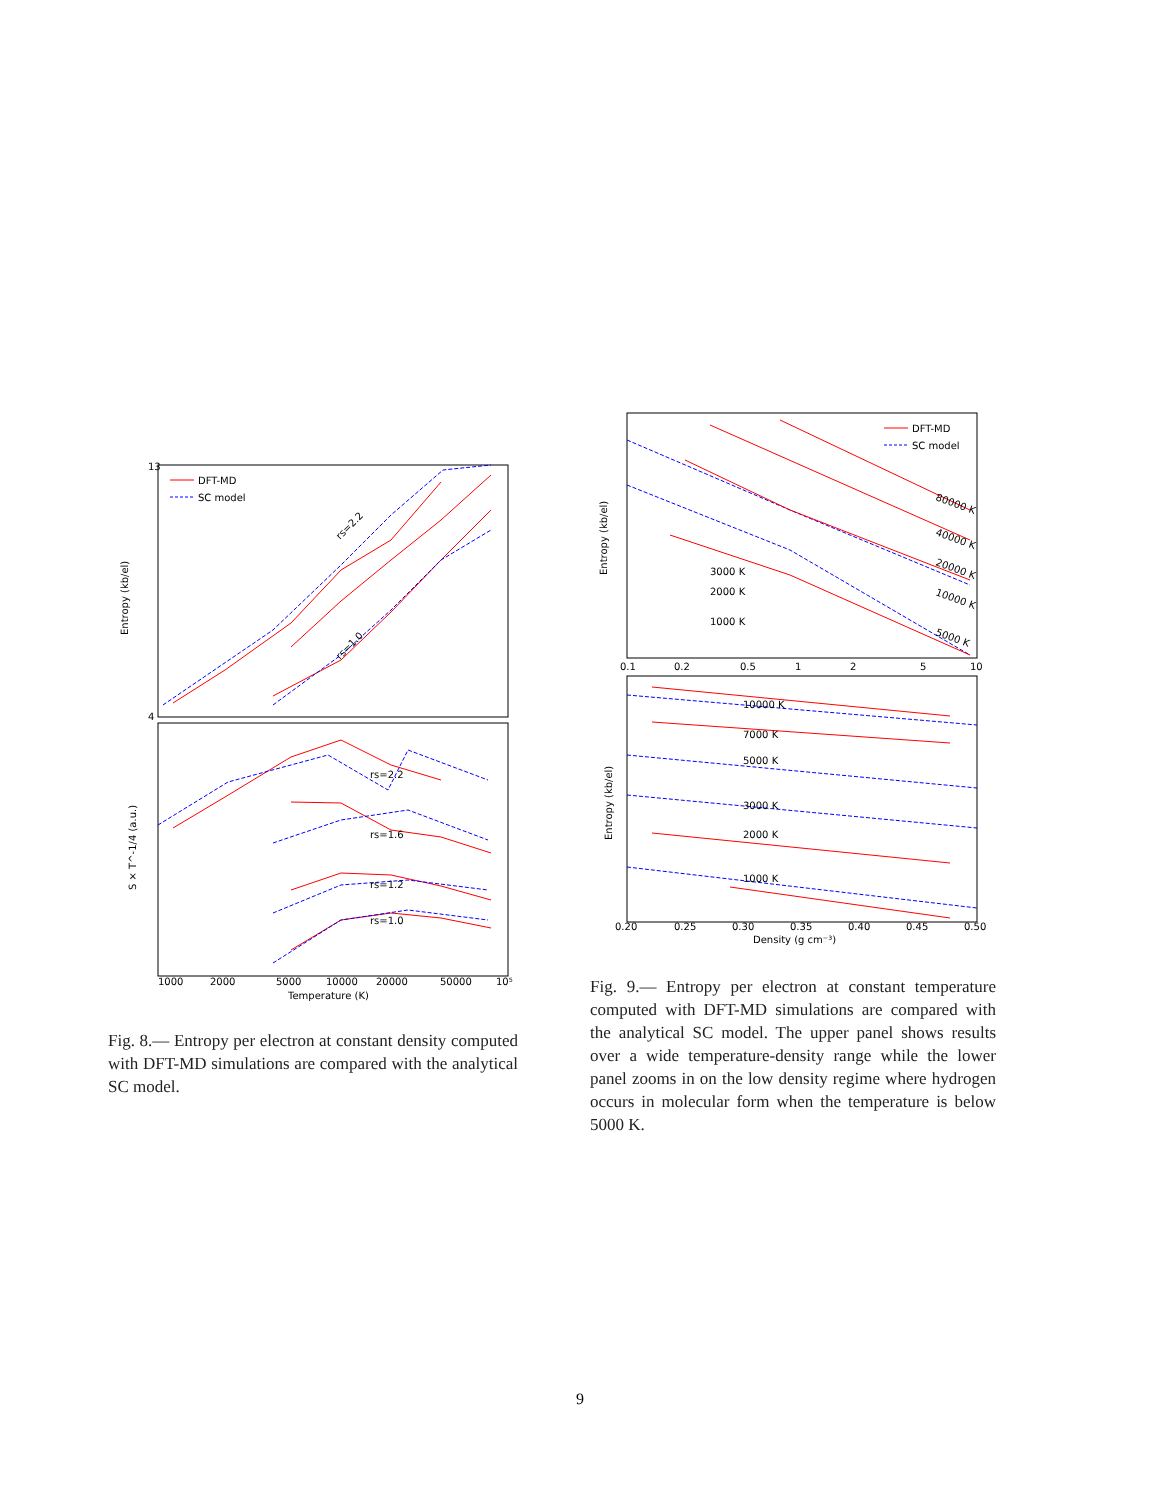DFT-MD
SC model
Entropy (kb/el)
13
4
rs=2.2
rs=1.0
rs=2.2
rs=1.6
rs=1.2
rs=1.0
S × T^-1/4 (a.u.)
1000
2000
5000
10000
20000
50000
10⁵
Temperature (K)
Fig. 8.— Entropy per electron at constant density computed with DFT-MD simulations are compared with the analytical SC model.
DFT-MD
SC model
80000 K
40000 K
20000 K
10000 K
5000 K
3000 K
2000 K
1000 K
Entropy (kb/el)
0.1
0.2
0.5
1
2
5
10
10000 K
7000 K
5000 K
3000 K
2000 K
1000 K
Entropy (kb/el)
0.20
0.25
0.30
0.35
0.40
0.45
0.50
Density (g cm⁻³)
Fig. 9.— Entropy per electron at constant temperature computed with DFT-MD simulations are compared with the analytical SC model. The upper panel shows results over a wide temperature-density range while the lower panel zooms in on the low density regime where hydrogen occurs in molecular form when the temperature is below 5000 K.
9